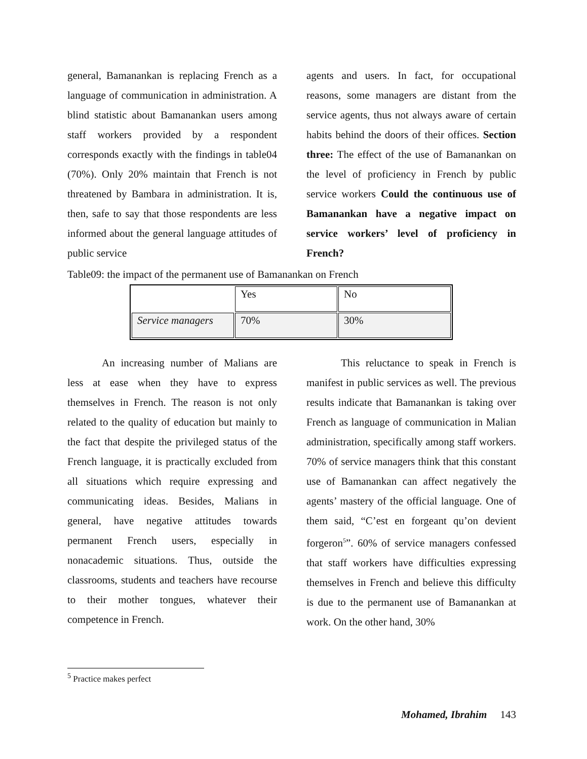general, Bamanankan is replacing French as a language of communication in administration. A blind statistic about Bamanankan users among staff workers provided by a respondent corresponds exactly with the findings in table04 (70%). Only 20% maintain that French is not threatened by Bambara in administration. It is, then, safe to say that those respondents are less informed about the general language attitudes of public service
agents and users. In fact, for occupational reasons, some managers are distant from the service agents, thus not always aware of certain habits behind the doors of their offices. Section three: The effect of the use of Bamanankan on the level of proficiency in French by public service workers Could the continuous use of Bamanankan have a negative impact on service workers’ level of proficiency in French?
Table09: the impact of the permanent use of Bamanankan on French
| | Yes | No |
| Service managers | 70% | 30% |
An increasing number of Malians are less at ease when they have to express themselves in French. The reason is not only related to the quality of education but mainly to the fact that despite the privileged status of the French language, it is practically excluded from all situations which require expressing and communicating ideas. Besides, Malians in general, have negative attitudes towards permanent French users, especially in nonacademic situations. Thus, outside the classrooms, students and teachers have recourse to their mother tongues, whatever their competence in French.
This reluctance to speak in French is manifest in public services as well. The previous results indicate that Bamanankan is taking over French as language of communication in Malian administration, specifically among staff workers. 70% of service managers think that this constant use of Bamanankan can affect negatively the agents’ mastery of the official language. One of them said, “C’est en forgeant qu’on devient forgeron<sup>5</sup>”. 60% of service managers confessed that staff workers have difficulties expressing themselves in French and believe this difficulty is due to the permanent use of Bamanankan at work. On the other hand, 30%
<sup>5</sup> Practice makes perfect
Mohamed, Ibrahim 143